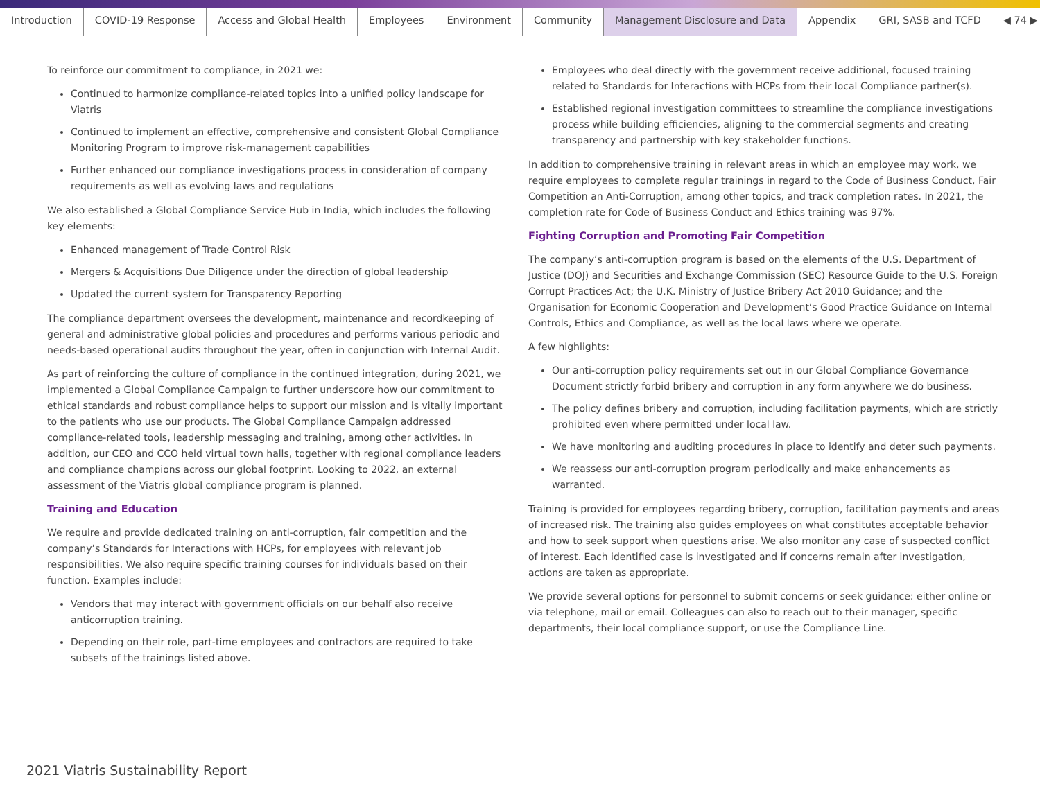Introduction COVID-19 Response Access and Global Health Employees Environment Community Management Disclosure and Data Appendix GRI, SASB and TCFD ◀ 74 ▶
To reinforce our commitment to compliance, in 2021 we:
Continued to harmonize compliance-related topics into a unified policy landscape for Viatris
Continued to implement an effective, comprehensive and consistent Global Compliance Monitoring Program to improve risk-management capabilities
Further enhanced our compliance investigations process in consideration of company requirements as well as evolving laws and regulations
We also established a Global Compliance Service Hub in India, which includes the following key elements:
Enhanced management of Trade Control Risk
Mergers & Acquisitions Due Diligence under the direction of global leadership
Updated the current system for Transparency Reporting
The compliance department oversees the development, maintenance and recordkeeping of general and administrative global policies and procedures and performs various periodic and needs-based operational audits throughout the year, often in conjunction with Internal Audit.
As part of reinforcing the culture of compliance in the continued integration, during 2021, we implemented a Global Compliance Campaign to further underscore how our commitment to ethical standards and robust compliance helps to support our mission and is vitally important to the patients who use our products. The Global Compliance Campaign addressed compliance-related tools, leadership messaging and training, among other activities. In addition, our CEO and CCO held virtual town halls, together with regional compliance leaders and compliance champions across our global footprint. Looking to 2022, an external assessment of the Viatris global compliance program is planned.
Training and Education
We require and provide dedicated training on anti-corruption, fair competition and the company’s Standards for Interactions with HCPs, for employees with relevant job responsibilities. We also require specific training courses for individuals based on their function. Examples include:
Vendors that may interact with government officials on our behalf also receive anticorruption training.
Depending on their role, part-time employees and contractors are required to take subsets of the trainings listed above.
Employees who deal directly with the government receive additional, focused training related to Standards for Interactions with HCPs from their local Compliance partner(s).
Established regional investigation committees to streamline the compliance investigations process while building efficiencies, aligning to the commercial segments and creating transparency and partnership with key stakeholder functions.
In addition to comprehensive training in relevant areas in which an employee may work, we require employees to complete regular trainings in regard to the Code of Business Conduct, Fair Competition an Anti-Corruption, among other topics, and track completion rates. In 2021, the completion rate for Code of Business Conduct and Ethics training was 97%.
Fighting Corruption and Promoting Fair Competition
The company’s anti-corruption program is based on the elements of the U.S. Department of Justice (DOJ) and Securities and Exchange Commission (SEC) Resource Guide to the U.S. Foreign Corrupt Practices Act; the U.K. Ministry of Justice Bribery Act 2010 Guidance; and the Organisation for Economic Cooperation and Development’s Good Practice Guidance on Internal Controls, Ethics and Compliance, as well as the local laws where we operate.
A few highlights:
Our anti-corruption policy requirements set out in our Global Compliance Governance Document strictly forbid bribery and corruption in any form anywhere we do business.
The policy defines bribery and corruption, including facilitation payments, which are strictly prohibited even where permitted under local law.
We have monitoring and auditing procedures in place to identify and deter such payments.
We reassess our anti-corruption program periodically and make enhancements as warranted.
Training is provided for employees regarding bribery, corruption, facilitation payments and areas of increased risk. The training also guides employees on what constitutes acceptable behavior and how to seek support when questions arise. We also monitor any case of suspected conflict of interest. Each identified case is investigated and if concerns remain after investigation, actions are taken as appropriate.
We provide several options for personnel to submit concerns or seek guidance: either online or via telephone, mail or email. Colleagues can also to reach out to their manager, specific departments, their local compliance support, or use the Compliance Line.
2021 Viatris Sustainability Report